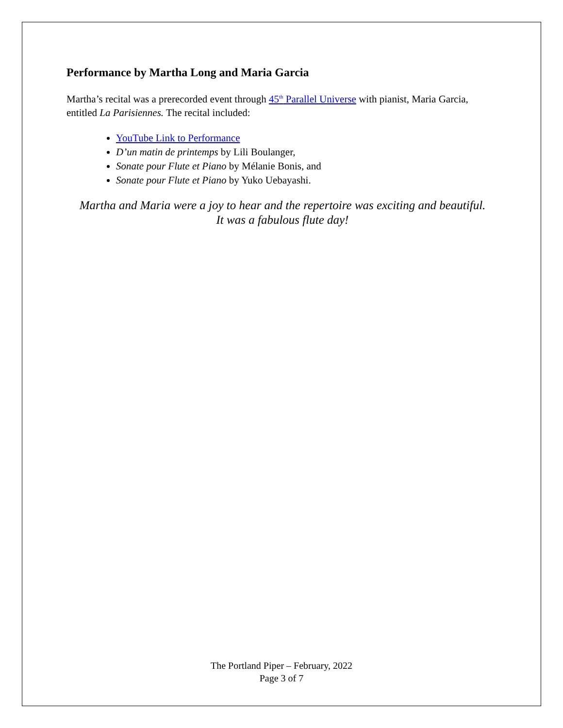Performance by Martha Long and Maria Garcia
Martha’s recital was a prerecorded event through 45<sup>th</sup> Parallel Universe with pianist, Maria Garcia, entitled La Parisiennes. The recital included:
YouTube Link to Performance
D’un matin de printemps by Lili Boulanger,
Sonate pour Flute et Piano by Mélanie Bonis, and
Sonate pour Flute et Piano by Yuko Uebayashi.
Martha and Maria were a joy to hear and the repertoire was exciting and beautiful.
It was a fabulous flute day!
The Portland Piper – February, 2022
Page 3 of 7